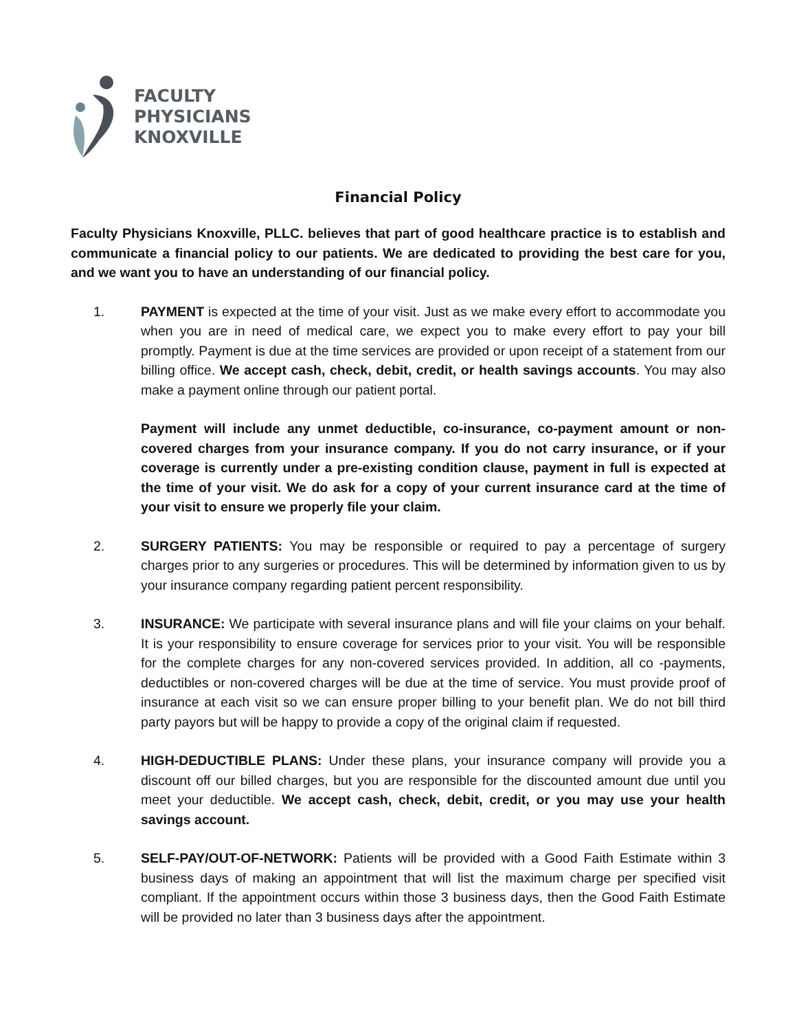FACULTY
PHYSICIANS
KNOXVILLE
Financial Policy
Faculty Physicians Knoxville, PLLC. believes that part of good healthcare practice is to establish and communicate a financial policy to our patients. We are dedicated to providing the best care for you, and we want you to have an understanding of our financial policy.
1. PAYMENT is expected at the time of your visit. Just as we make every effort to accommodate you when you are in need of medical care, we expect you to make every effort to pay your bill promptly. Payment is due at the time services are provided or upon receipt of a statement from our billing office. We accept cash, check, debit, credit, or health savings accounts. You may also make a payment online through our patient portal.
Payment will include any unmet deductible, co-insurance, co-payment amount or non-covered charges from your insurance company. If you do not carry insurance, or if your coverage is currently under a pre-existing condition clause, payment in full is expected at the time of your visit. We do ask for a copy of your current insurance card at the time of your visit to ensure we properly file your claim.
2. SURGERY PATIENTS: You may be responsible or required to pay a percentage of surgery charges prior to any surgeries or procedures. This will be determined by information given to us by your insurance company regarding patient percent responsibility.
3. INSURANCE: We participate with several insurance plans and will file your claims on your behalf. It is your responsibility to ensure coverage for services prior to your visit. You will be responsible for the complete charges for any non-covered services provided. In addition, all co -payments, deductibles or non-covered charges will be due at the time of service. You must provide proof of insurance at each visit so we can ensure proper billing to your benefit plan. We do not bill third party payors but will be happy to provide a copy of the original claim if requested.
4. HIGH-DEDUCTIBLE PLANS: Under these plans, your insurance company will provide you a discount off our billed charges, but you are responsible for the discounted amount due until you meet your deductible. We accept cash, check, debit, credit, or you may use your health savings account.
5. SELF-PAY/OUT-OF-NETWORK: Patients will be provided with a Good Faith Estimate within 3 business days of making an appointment that will list the maximum charge per specified visit compliant. If the appointment occurs within those 3 business days, then the Good Faith Estimate will be provided no later than 3 business days after the appointment.